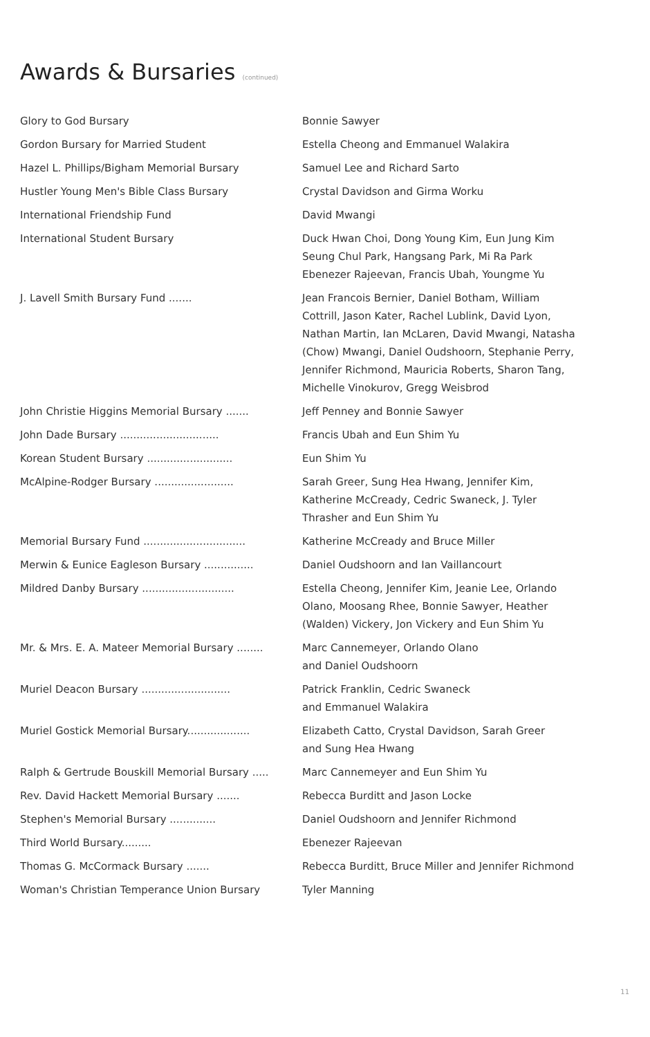Awards & Bursaries (continued)
| Glory to God Bursary | Bonnie Sawyer |
| Gordon Bursary for Married Student | Estella Cheong and Emmanuel Walakira |
| Hazel L. Phillips/Bigham Memorial Bursary | Samuel Lee and Richard Sarto |
| Hustler Young Men's Bible Class Bursary | Crystal Davidson and Girma Worku |
| International Friendship Fund | David Mwangi |
| International Student Bursary | Duck Hwan Choi, Dong Young Kim, Eun Jung Kim Seung Chul Park, Hangsang Park, Mi Ra Park Ebenezer Rajeevan, Francis Ubah, Youngme Yu |
| J. Lavell Smith Bursary Fund ....... | Jean Francois Bernier, Daniel Botham, William Cottrill, Jason Kater, Rachel Lublink, David Lyon, Nathan Martin, Ian McLaren, David Mwangi, Natasha (Chow) Mwangi, Daniel Oudshoorn, Stephanie Perry, Jennifer Richmond, Mauricia Roberts, Sharon Tang, Michelle Vinokurov, Gregg Weisbrod |
| John Christie Higgins Memorial Bursary ....... | Jeff Penney and Bonnie Sawyer |
| John Dade Bursary .............................. | Francis Ubah and Eun Shim Yu |
| Korean Student Bursary .......................... | Eun Shim Yu |
| McAlpine-Rodger Bursary ........................ | Sarah Greer, Sung Hea Hwang, Jennifer Kim, Katherine McCready, Cedric Swaneck, J. Tyler Thrasher and Eun Shim Yu |
| Memorial Bursary Fund ............................... | Katherine McCready and Bruce Miller |
| Merwin & Eunice Eagleson Bursary ............... | Daniel Oudshoorn and Ian Vaillancourt |
| Mildred Danby Bursary ............................ | Estella Cheong, Jennifer Kim, Jeanie Lee, Orlando Olano, Moosang Rhee, Bonnie Sawyer, Heather (Walden) Vickery, Jon Vickery and Eun Shim Yu |
| Mr. & Mrs. E. A. Mateer Memorial Bursary ........ | Marc Cannemeyer, Orlando Olano and Daniel Oudshoorn |
| Muriel Deacon Bursary ........................... | Patrick Franklin, Cedric Swaneck and Emmanuel Walakira |
| Muriel Gostick Memorial Bursary................... | Elizabeth Catto, Crystal Davidson, Sarah Greer and Sung Hea Hwang |
| Ralph & Gertrude Bouskill Memorial Bursary ..... | Marc Cannemeyer and Eun Shim Yu |
| Rev. David Hackett Memorial Bursary ....... | Rebecca Burditt and Jason Locke |
| Stephen's Memorial Bursary .............. | Daniel Oudshoorn and Jennifer Richmond |
| Third World Bursary......... | Ebenezer Rajeevan |
| Thomas G. McCormack Bursary ....... | Rebecca Burditt, Bruce Miller and Jennifer Richmond |
| Woman's Christian Temperance Union Bursary | Tyler Manning |
11